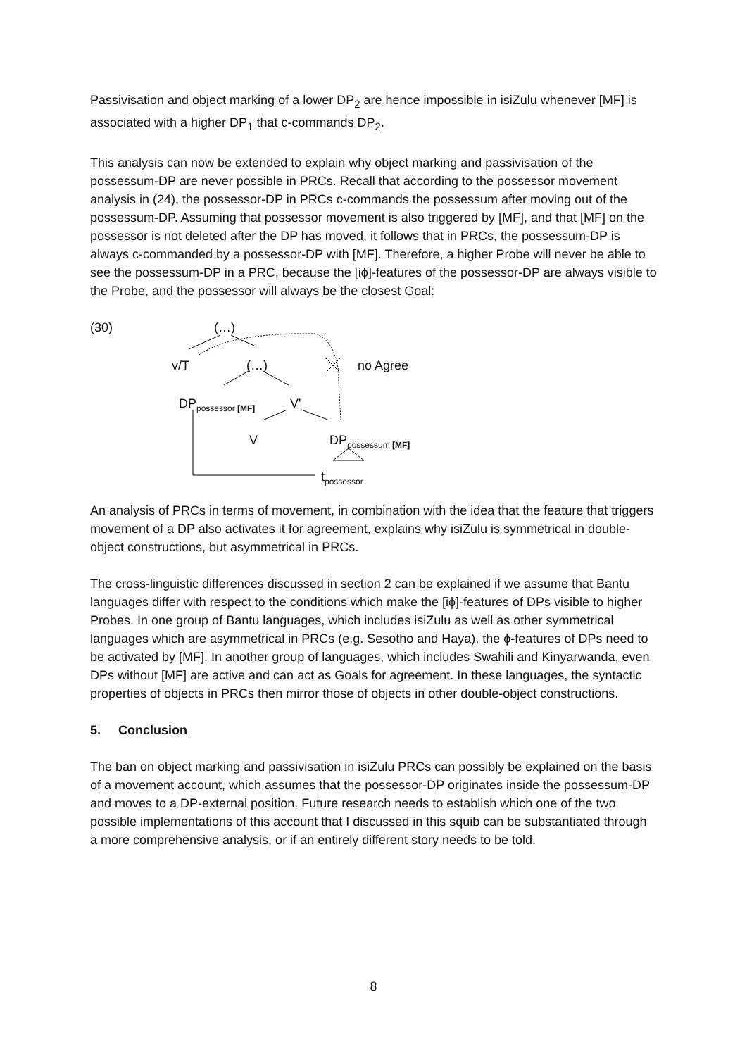Passivisation and object marking of a lower DP<sub>2</sub> are hence impossible in isiZulu whenever [MF] is associated with a higher DP<sub>1</sub> that c-commands DP<sub>2</sub>.
This analysis can now be extended to explain why object marking and passivisation of the possessum-DP are never possible in PRCs. Recall that according to the possessor movement analysis in (24), the possessor-DP in PRCs c-commands the possessum after moving out of the possessum-DP. Assuming that possessor movement is also triggered by [MF], and that [MF] on the possessor is not deleted after the DP has moved, it follows that in PRCs, the possessum-DP is always c-commanded by a possessor-DP with [MF]. Therefore, a higher Probe will never be able to see the possessum-DP in a PRC, because the [iϕ]-features of the possessor-DP are always visible to the Probe, and the possessor will always be the closest Goal:
(30) (…)
v/T (…) no Agree
DP<sub>possessor [MF]</sub> V'
V DP<sub>possessum [MF]</sub>
t<sub>possessor</sub>
An analysis of PRCs in terms of movement, in combination with the idea that the feature that triggers movement of a DP also activates it for agreement, explains why isiZulu is symmetrical in double-object constructions, but asymmetrical in PRCs.
The cross-linguistic differences discussed in section 2 can be explained if we assume that Bantu languages differ with respect to the conditions which make the [iϕ]-features of DPs visible to higher Probes. In one group of Bantu languages, which includes isiZulu as well as other symmetrical languages which are asymmetrical in PRCs (e.g. Sesotho and Haya), the ϕ-features of DPs need to be activated by [MF]. In another group of languages, which includes Swahili and Kinyarwanda, even DPs without [MF] are active and can act as Goals for agreement. In these languages, the syntactic properties of objects in PRCs then mirror those of objects in other double-object constructions.
5. Conclusion
The ban on object marking and passivisation in isiZulu PRCs can possibly be explained on the basis of a movement account, which assumes that the possessor-DP originates inside the possessum-DP and moves to a DP-external position. Future research needs to establish which one of the two possible implementations of this account that I discussed in this squib can be substantiated through a more comprehensive analysis, or if an entirely different story needs to be told.
8